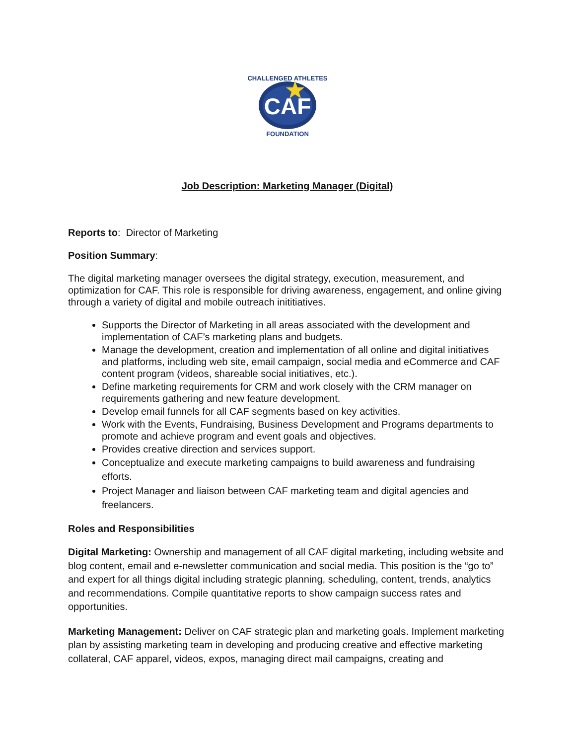CAF
CHALLENGED ATHLETES
FOUNDATION
Job Description: Marketing Manager (Digital)
Reports to: Director of Marketing
Position Summary:
The digital marketing manager oversees the digital strategy, execution, measurement, and optimization for CAF. This role is responsible for driving awareness, engagement, and online giving through a variety of digital and mobile outreach inititiatives.
Supports the Director of Marketing in all areas associated with the development and implementation of CAF’s marketing plans and budgets.
Manage the development, creation and implementation of all online and digital initiatives and platforms, including web site, email campaign, social media and eCommerce and CAF content program (videos, shareable social initiatives, etc.).
Define marketing requirements for CRM and work closely with the CRM manager on requirements gathering and new feature development.
Develop email funnels for all CAF segments based on key activities.
Work with the Events, Fundraising, Business Development and Programs departments to promote and achieve program and event goals and objectives.
Provides creative direction and services support.
Conceptualize and execute marketing campaigns to build awareness and fundraising efforts.
Project Manager and liaison between CAF marketing team and digital agencies and freelancers.
Roles and Responsibilities
Digital Marketing: Ownership and management of all CAF digital marketing, including website and blog content, email and e-newsletter communication and social media. This position is the “go to” and expert for all things digital including strategic planning, scheduling, content, trends, analytics and recommendations. Compile quantitative reports to show campaign success rates and opportunities.
Marketing Management: Deliver on CAF strategic plan and marketing goals. Implement marketing plan by assisting marketing team in developing and producing creative and effective marketing collateral, CAF apparel, videos, expos, managing direct mail campaigns, creating and